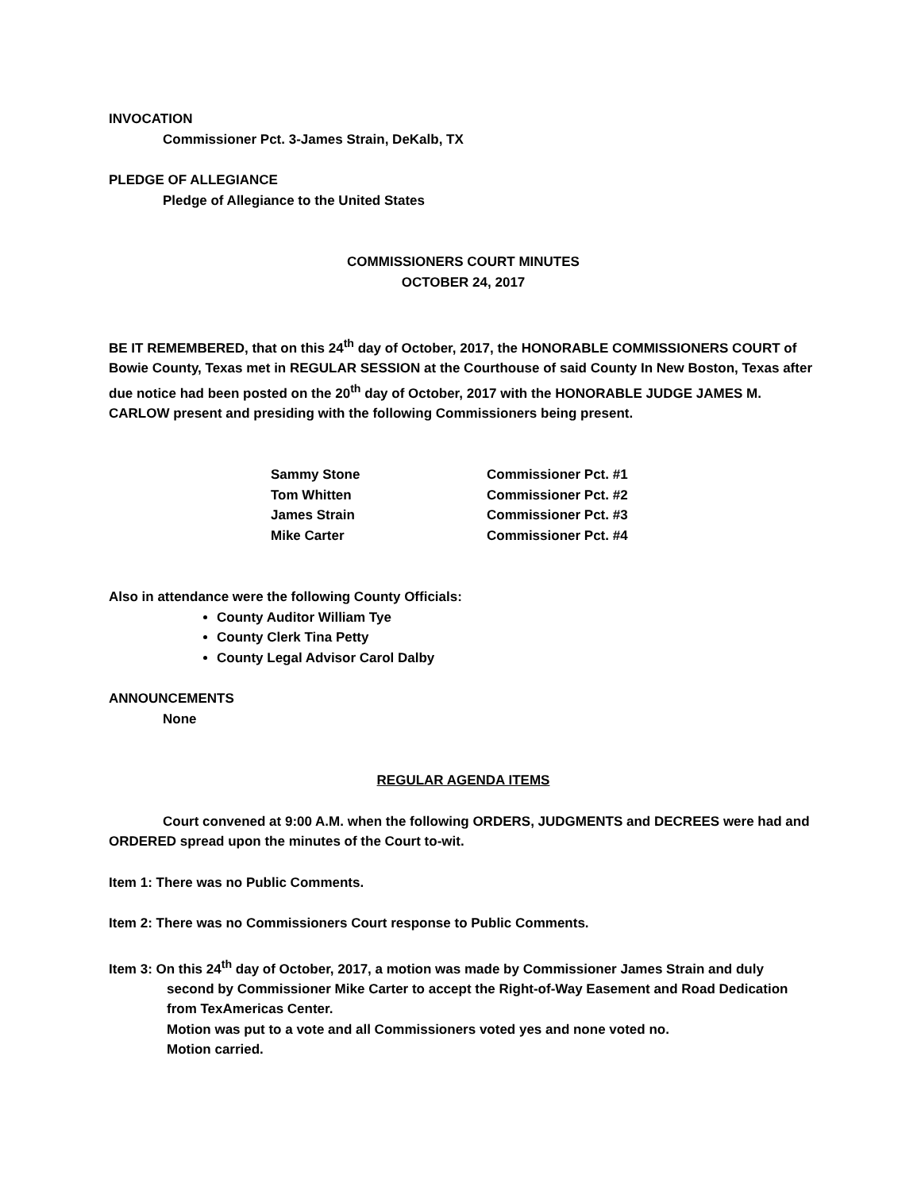INVOCATION
Commissioner Pct. 3-James Strain, DeKalb, TX
PLEDGE OF ALLEGIANCE
Pledge of Allegiance to the United States
COMMISSIONERS COURT MINUTES
OCTOBER 24, 2017
BE IT REMEMBERED, that on this 24<sup>th</sup> day of October, 2017, the HONORABLE COMMISSIONERS COURT of Bowie County, Texas met in REGULAR SESSION at the Courthouse of said County In New Boston, Texas after due notice had been posted on the 20<sup>th</sup> day of October, 2017 with the HONORABLE JUDGE JAMES M. CARLOW present and presiding with the following Commissioners being present.
| Sammy Stone | Commissioner Pct. #1 |
| Tom Whitten | Commissioner Pct. #2 |
| James Strain | Commissioner Pct. #3 |
| Mike Carter | Commissioner Pct. #4 |
Also in attendance were the following County Officials:
County Auditor William Tye
County Clerk Tina Petty
County Legal Advisor Carol Dalby
ANNOUNCEMENTS
None
REGULAR AGENDA ITEMS
Court convened at 9:00 A.M. when the following ORDERS, JUDGMENTS and DECREES were had and ORDERED spread upon the minutes of the Court to-wit.
Item 1: There was no Public Comments.
Item 2: There was no Commissioners Court response to Public Comments.
Item 3: On this 24<sup>th</sup> day of October, 2017, a motion was made by Commissioner James Strain and duly
second by Commissioner Mike Carter to accept the Right-of-Way Easement and Road Dedication from TexAmericas Center.
Motion was put to a vote and all Commissioners voted yes and none voted no.
Motion carried.